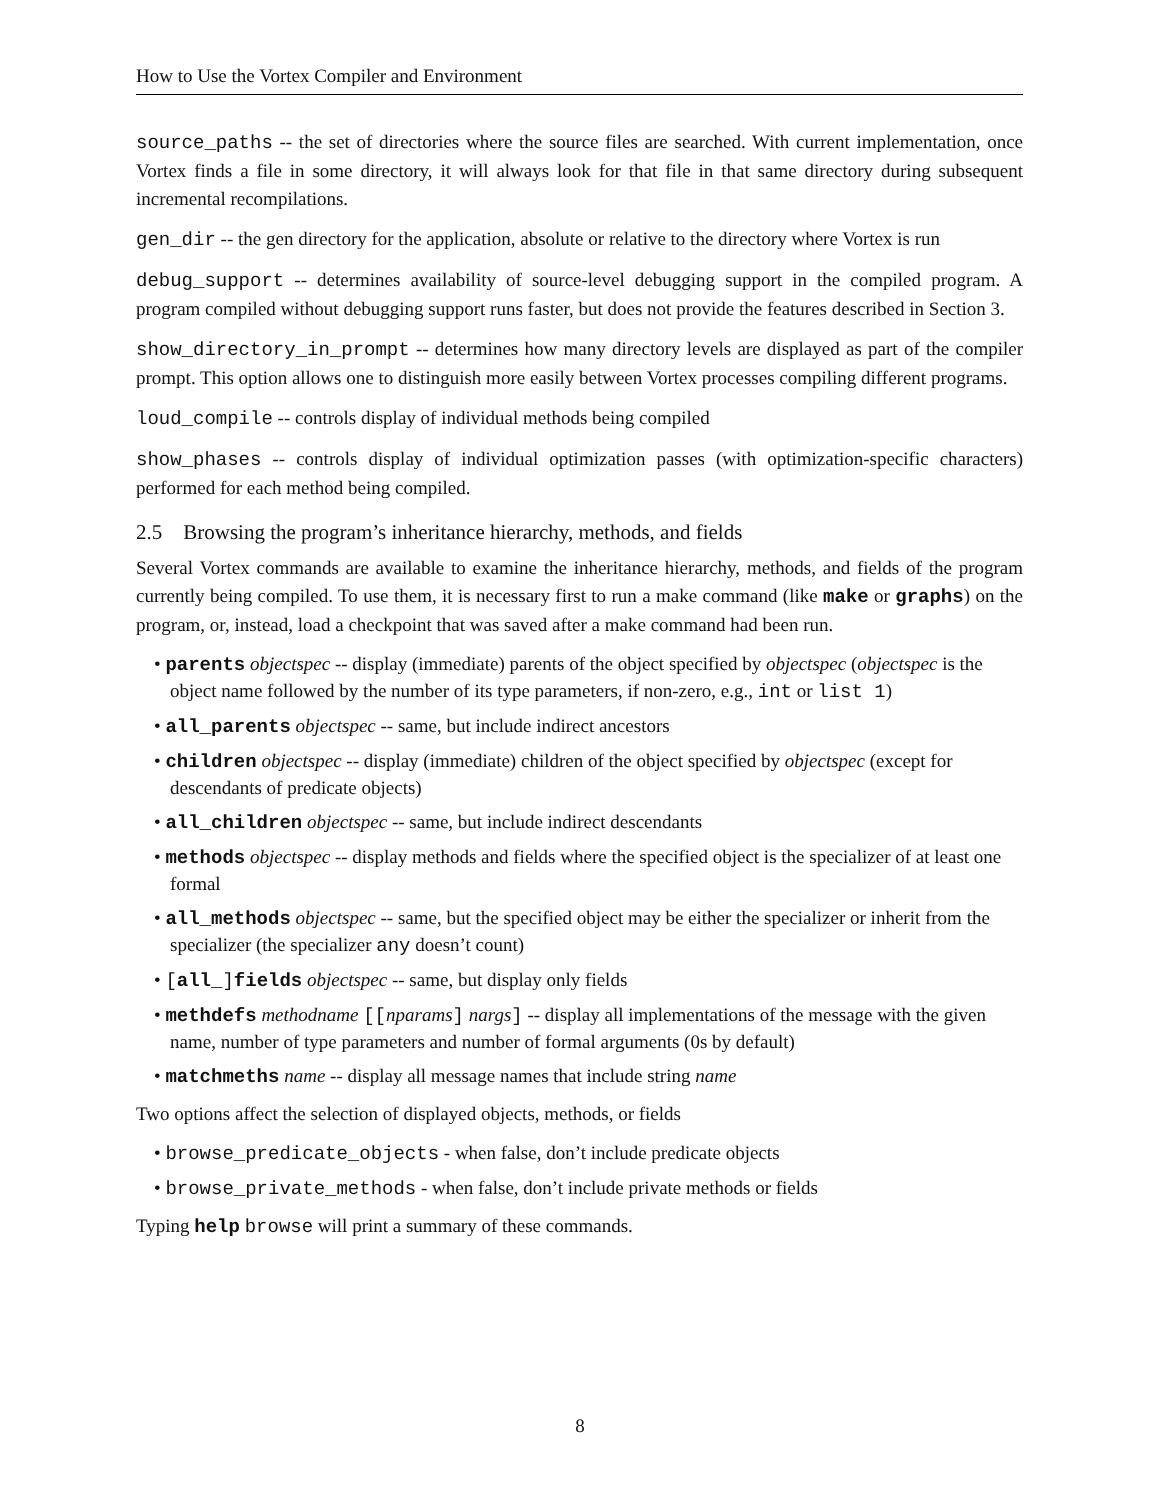How to Use the Vortex Compiler and Environment
source_paths -- the set of directories where the source files are searched. With current implementation, once Vortex finds a file in some directory, it will always look for that file in that same directory during subsequent incremental recompilations.
gen_dir -- the gen directory for the application, absolute or relative to the directory where Vortex is run
debug_support -- determines availability of source-level debugging support in the compiled program. A program compiled without debugging support runs faster, but does not provide the features described in Section 3.
show_directory_in_prompt -- determines how many directory levels are displayed as part of the compiler prompt. This option allows one to distinguish more easily between Vortex processes compiling different programs.
loud_compile -- controls display of individual methods being compiled
show_phases -- controls display of individual optimization passes (with optimization-specific characters) performed for each method being compiled.
2.5 Browsing the program’s inheritance hierarchy, methods, and fields
Several Vortex commands are available to examine the inheritance hierarchy, methods, and fields of the program currently being compiled. To use them, it is necessary first to run a make command (like make or graphs) on the program, or, instead, load a checkpoint that was saved after a make command had been run.
• parents objectspec -- display (immediate) parents of the object specified by objectspec (objectspec is the object name followed by the number of its type parameters, if non-zero, e.g., int or list 1)
• all_parents objectspec -- same, but include indirect ancestors
• children objectspec -- display (immediate) children of the object specified by objectspec (except for descendants of predicate objects)
• all_children objectspec -- same, but include indirect descendants
• methods objectspec -- display methods and fields where the specified object is the specializer of at least one formal
• all_methods objectspec -- same, but the specified object may be either the specializer or inherit from the specializer (the specializer any doesn’t count)
• [all_]fields objectspec -- same, but display only fields
• methdefs methodname [[nparams] nargs] -- display all implementations of the message with the given name, number of type parameters and number of formal arguments (0s by default)
• matchmeths name -- display all message names that include string name
Two options affect the selection of displayed objects, methods, or fields
• browse_predicate_objects - when false, don’t include predicate objects
• browse_private_methods - when false, don’t include private methods or fields
Typing help browse will print a summary of these commands.
8